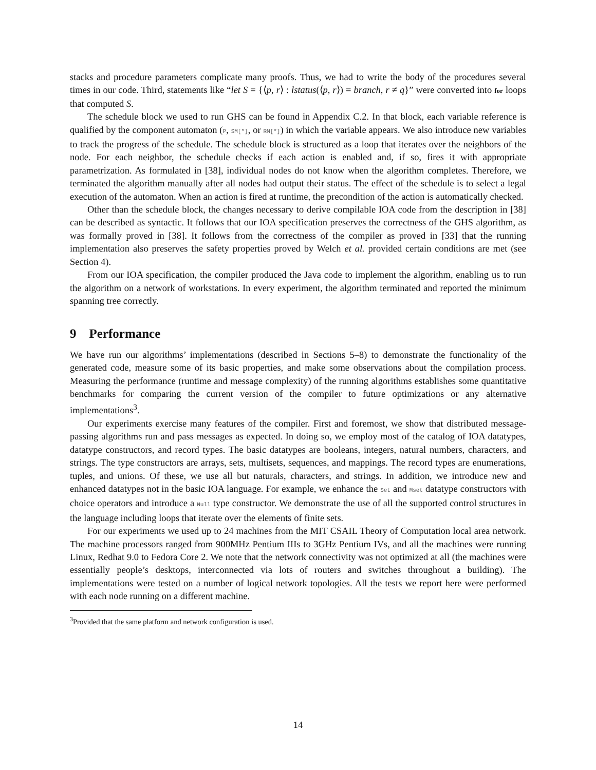stacks and procedure parameters complicate many proofs. Thus, we had to write the body of the procedures several times in our code. Third, statements like “let S = {⟨p, r⟩ : lstatus(⟨p, r⟩) = branch, r ≠ q}” were converted into for loops that computed S.
The schedule block we used to run GHS can be found in Appendix C.2. In that block, each variable reference is qualified by the component automaton (P, SM[*], or RM[*]) in which the variable appears. We also introduce new variables to track the progress of the schedule. The schedule block is structured as a loop that iterates over the neighbors of the node. For each neighbor, the schedule checks if each action is enabled and, if so, fires it with appropriate parametrization. As formulated in [38], individual nodes do not know when the algorithm completes. Therefore, we terminated the algorithm manually after all nodes had output their status. The effect of the schedule is to select a legal execution of the automaton. When an action is fired at runtime, the precondition of the action is automatically checked.
Other than the schedule block, the changes necessary to derive compilable IOA code from the description in [38] can be described as syntactic. It follows that our IOA specification preserves the correctness of the GHS algorithm, as was formally proved in [38]. It follows from the correctness of the compiler as proved in [33] that the running implementation also preserves the safety properties proved by Welch et al. provided certain conditions are met (see Section 4).
From our IOA specification, the compiler produced the Java code to implement the algorithm, enabling us to run the algorithm on a network of workstations. In every experiment, the algorithm terminated and reported the minimum spanning tree correctly.
9 Performance
We have run our algorithms’ implementations (described in Sections 5–8) to demonstrate the functionality of the generated code, measure some of its basic properties, and make some observations about the compilation process. Measuring the performance (runtime and message complexity) of the running algorithms establishes some quantitative benchmarks for comparing the current version of the compiler to future optimizations or any alternative implementations<sup>3</sup>.
Our experiments exercise many features of the compiler. First and foremost, we show that distributed message-passing algorithms run and pass messages as expected. In doing so, we employ most of the catalog of IOA datatypes, datatype constructors, and record types. The basic datatypes are booleans, integers, natural numbers, characters, and strings. The type constructors are arrays, sets, multisets, sequences, and mappings. The record types are enumerations, tuples, and unions. Of these, we use all but naturals, characters, and strings. In addition, we introduce new and enhanced datatypes not in the basic IOA language. For example, we enhance the Set and Mset datatype constructors with choice operators and introduce a Null type constructor. We demonstrate the use of all the supported control structures in the language including loops that iterate over the elements of finite sets.
For our experiments we used up to 24 machines from the MIT CSAIL Theory of Computation local area network. The machine processors ranged from 900MHz Pentium IIIs to 3GHz Pentium IVs, and all the machines were running Linux, Redhat 9.0 to Fedora Core 2. We note that the network connectivity was not optimized at all (the machines were essentially people’s desktops, interconnected via lots of routers and switches throughout a building). The implementations were tested on a number of logical network topologies. All the tests we report here were performed with each node running on a different machine.
<sup>3</sup> Provided that the same platform and network configuration is used.
14